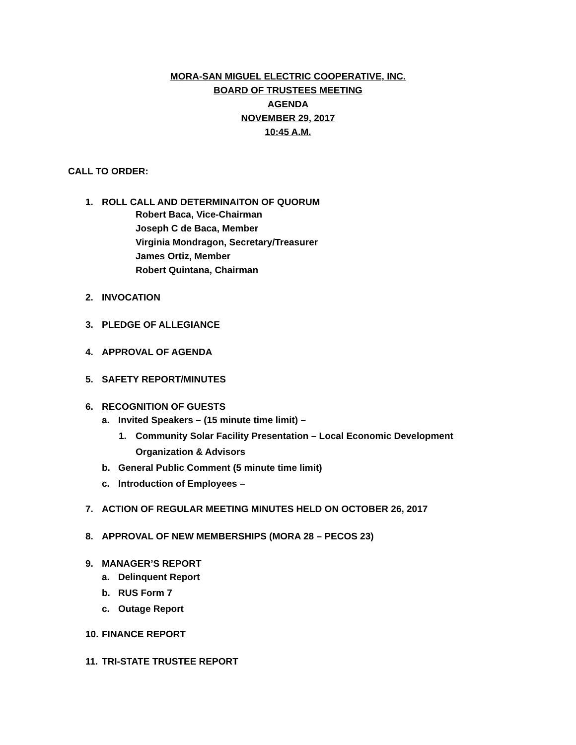MORA-SAN MIGUEL ELECTRIC COOPERATIVE, INC.
BOARD OF TRUSTEES MEETING
AGENDA
NOVEMBER 29, 2017
10:45 A.M.
CALL TO ORDER:
1. ROLL CALL AND DETERMINAITON OF QUORUM
Robert Baca, Vice-Chairman
Joseph C de Baca, Member
Virginia Mondragon, Secretary/Treasurer
James Ortiz, Member
Robert Quintana, Chairman
2. INVOCATION
3. PLEDGE OF ALLEGIANCE
4. APPROVAL OF AGENDA
5. SAFETY REPORT/MINUTES
6. RECOGNITION OF GUESTS
a. Invited Speakers – (15 minute time limit) –
1. Community Solar Facility Presentation – Local Economic Development
Organization & Advisors
b. General Public Comment (5 minute time limit)
c. Introduction of Employees –
7. ACTION OF REGULAR MEETING MINUTES HELD ON OCTOBER 26, 2017
8. APPROVAL OF NEW MEMBERSHIPS (MORA 28 – PECOS 23)
9. MANAGER’S REPORT
a. Delinquent Report
b. RUS Form 7
c. Outage Report
10. FINANCE REPORT
11. TRI-STATE TRUSTEE REPORT